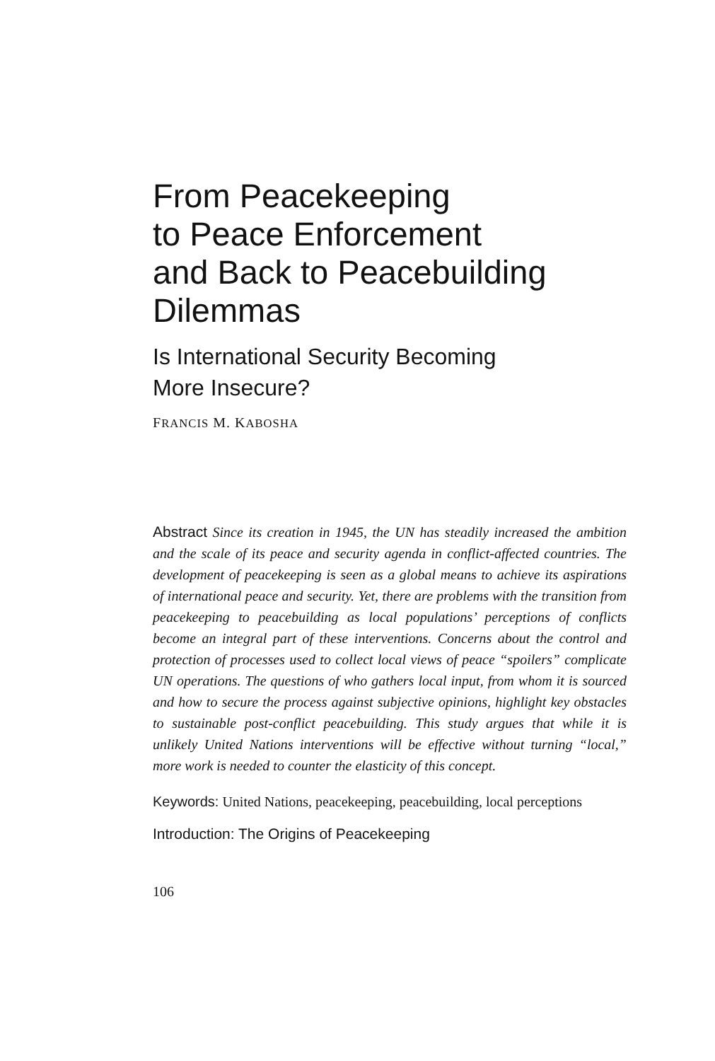From Peacekeeping
to Peace Enforcement
and Back to Peacebuilding
Dilemmas
Is International Security Becoming
More Insecure?
FRANCIS M. KABOSHA
Abstract Since its creation in 1945, the UN has steadily increased the ambition and the scale of its peace and security agenda in conflict-affected countries. The development of peacekeeping is seen as a global means to achieve its aspirations of international peace and security. Yet, there are problems with the transition from peacekeeping to peacebuilding as local populations’ perceptions of conflicts become an integral part of these interventions. Concerns about the control and protection of processes used to collect local views of peace “spoilers” complicate UN operations. The questions of who gathers local input, from whom it is sourced and how to secure the process against subjective opinions, highlight key obstacles to sustainable post-conflict peacebuilding. This study argues that while it is unlikely United Nations interventions will be effective without turning “local,” more work is needed to counter the elasticity of this concept.
Keywords: United Nations, peacekeeping, peacebuilding, local perceptions
Introduction: The Origins of Peacekeeping
106